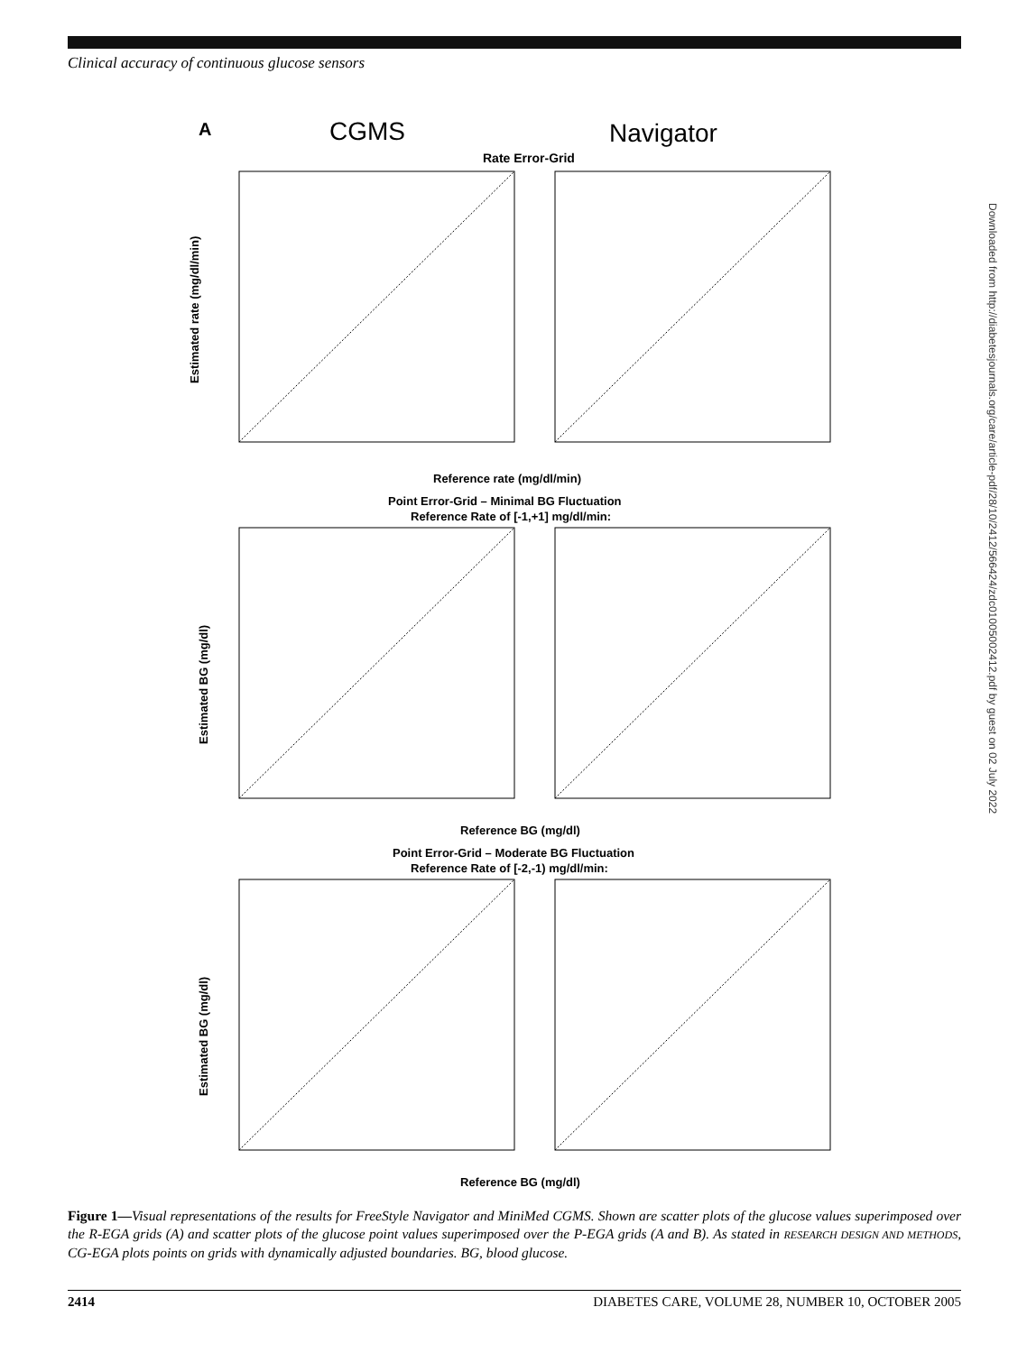Clinical accuracy of continuous glucose sensors
A
CGMS
Navigator
Rate Error-Grid
Estimated rate (mg/dl/min)
Reference rate (mg/dl/min)
Point Error-Grid – Minimal BG Fluctuation
Reference Rate of [-1,+1] mg/dl/min:
Estimated BG (mg/dl)
Reference BG (mg/dl)
Point Error-Grid – Moderate BG Fluctuation
Reference Rate of [-2,-1) mg/dl/min:
Estimated BG (mg/dl)
Reference BG (mg/dl)
Downloaded from http://diabetesjournals.org/care/article-pdf/28/10/2412/566424/zdc01005002412.pdf by guest on 02 July 2022
Figure 1—Visual representations of the results for FreeStyle Navigator and MiniMed CGMS. Shown are scatter plots of the glucose values superimposed over the R-EGA grids (A) and scatter plots of the glucose point values superimposed over the P-EGA grids (A and B). As stated in RESEARCH DESIGN AND METHODS, CG-EGA plots points on grids with dynamically adjusted boundaries. BG, blood glucose.
2414 DIABETES CARE, VOLUME 28, NUMBER 10, OCTOBER 2005